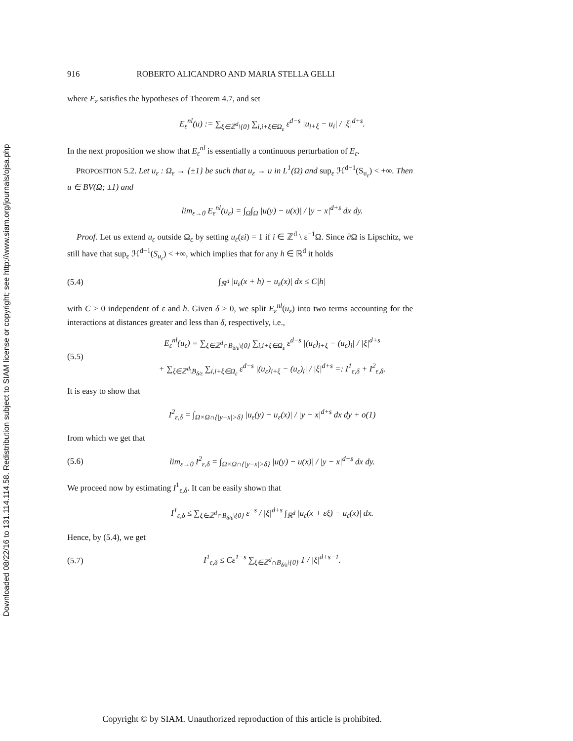Downloaded 08/22/16 to 131.114.114.58. Redistribution subject to SIAM license or copyright; see http://www.siam.org/journals/ojsa.php
916 ROBERTO ALICANDRO AND MARIA STELLA GELLI
where E<sub>ε</sub> satisfies the hypotheses of Theorem 4.7, and set
E<sub>ε</sub><sup>nl</sup>(u) := ∑<sub>ξ∈ℤ<sup>d</sup>\{0}</sub> ∑<sub>i,i+ξ∈Ω<sub>ε</sub></sub> ε<sup>d−s</sup> |u<sub>i+ξ</sub> − u<sub>i</sub>| / |ξ|<sup>d+s</sup>.
In the next proposition we show that E<sub>ε</sub><sup>nl</sup> is essentially a continuous perturbation of E<sub>ε</sub>.
PROPOSITION 5.2. Let u<sub>ε</sub> : Ω<sub>ε</sub> → {±1} be such that u<sub>ε</sub> → u in L<sup>1</sup>(Ω) and sup<sub>ε</sub> ℋ<sup>d−1</sup>(S<sub>u<sub>ε</sub></sub>) < +∞. Then u ∈ BV(Ω; ±1) and
lim<sub>ε→0</sub> E<sub>ε</sub><sup>nl</sup>(u<sub>ε</sub>) = ∫<sub>Ω</sub>∫<sub>Ω</sub> |u(y) − u(x)| / |y − x|<sup>d+s</sup> dx dy.
Proof. Let us extend u<sub>ε</sub> outside Ω<sub>ε</sub> by setting u<sub>ε</sub>(εi) = 1 if i ∈ ℤ<sup>d</sup> \ ε<sup>−1</sup>Ω. Since ∂Ω is Lipschitz, we still have that sup<sub>ε</sub> ℋ<sup>d−1</sup>(S<sub>u<sub>ε</sub></sub>) < +∞, which implies that for any h ∈ ℝ<sup>d</sup> it holds
(5.4)
∫<sub>ℝ<sup>d</sup></sub> |u<sub>ε</sub>(x + h) − u<sub>ε</sub>(x)| dx ≤ C|h|
with C > 0 independent of ε and h. Given δ > 0, we split E<sub>ε</sub><sup>nl</sup>(u<sub>ε</sub>) into two terms accounting for the interactions at distances greater and less than δ, respectively, i.e.,
(5.5)
E<sub>ε</sub><sup>nl</sup>(u<sub>ε</sub>) = ∑<sub>ξ∈ℤ<sup>d</sup>∩B<sub>δ/ε</sub>\{0}</sub> ∑<sub>i,i+ξ∈Ω<sub>ε</sub></sub> ε<sup>d−s</sup> |(u<sub>ε</sub>)<sub>i+ξ</sub> − (u<sub>ε</sub>)<sub>i</sub>| / |ξ|<sup>d+s</sup>
+ ∑<sub>ξ∈ℤ<sup>d</sup>\B<sub>δ/ε</sub></sub> ∑<sub>i,i+ξ∈Ω<sub>ε</sub></sub> ε<sup>d−s</sup> |(u<sub>ε</sub>)<sub>i+ξ</sub> − (u<sub>ε</sub>)<sub>i</sub>| / |ξ|<sup>d+s</sup> =: I<sup>1</sup><sub>ε,δ</sub> + I<sup>2</sup><sub>ε,δ</sub>.
It is easy to show that
I<sup>2</sup><sub>ε,δ</sub> = ∫<sub>Ω×Ω∩{|y−x|>δ}</sub> |u<sub>ε</sub>(y) − u<sub>ε</sub>(x)| / |y − x|<sup>d+s</sup> dx dy + o(1)
from which we get that
(5.6)
lim<sub>ε→0</sub> I<sup>2</sup><sub>ε,δ</sub> = ∫<sub>Ω×Ω∩{|y−x|>δ}</sub> |u(y) − u(x)| / |y − x|<sup>d+s</sup> dx dy.
We proceed now by estimating I<sup>1</sup><sub>ε,δ</sub>. It can be easily shown that
I<sup>1</sup><sub>ε,δ</sub> ≤ ∑<sub>ξ∈ℤ<sup>d</sup>∩B<sub>δ/ε</sub>\{0}</sub> ε<sup>−s</sup> / |ξ|<sup>d+s</sup> ∫<sub>ℝ<sup>d</sup></sub> |u<sub>ε</sub>(x + εξ) − u<sub>ε</sub>(x)| dx.
Hence, by (5.4), we get
(5.7)
I<sup>1</sup><sub>ε,δ</sub> ≤ Cε<sup>1−s</sup> ∑<sub>ξ∈ℤ<sup>d</sup>∩B<sub>δ/ε</sub>\{0}</sub> 1 / |ξ|<sup>d+s−1</sup>.
Copyright © by SIAM. Unauthorized reproduction of this article is prohibited.